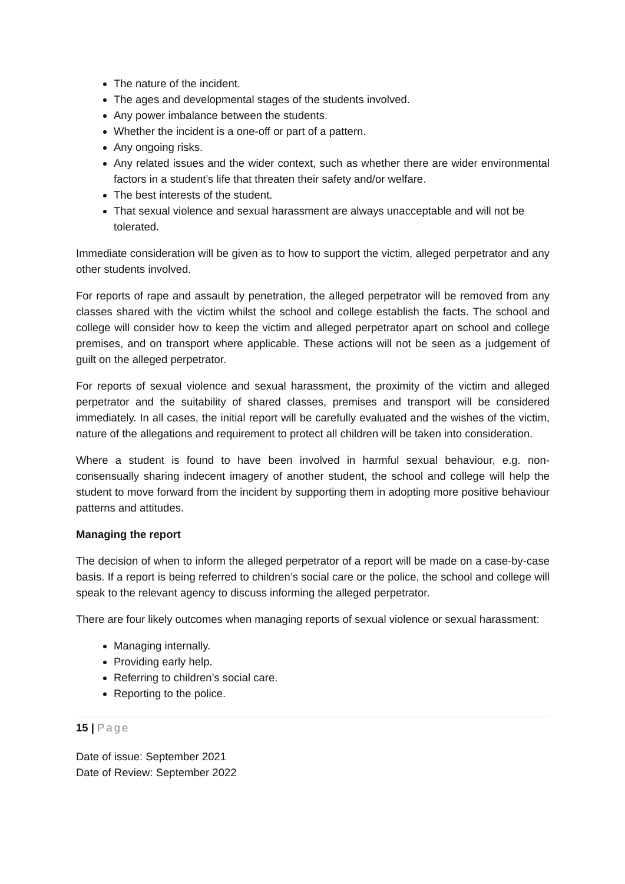The nature of the incident.
The ages and developmental stages of the students involved.
Any power imbalance between the students.
Whether the incident is a one-off or part of a pattern.
Any ongoing risks.
Any related issues and the wider context, such as whether there are wider environmental factors in a student’s life that threaten their safety and/or welfare.
The best interests of the student.
That sexual violence and sexual harassment are always unacceptable and will not be tolerated.
Immediate consideration will be given as to how to support the victim, alleged perpetrator and any other students involved.
For reports of rape and assault by penetration, the alleged perpetrator will be removed from any classes shared with the victim whilst the school and college establish the facts. The school and college will consider how to keep the victim and alleged perpetrator apart on school and college premises, and on transport where applicable. These actions will not be seen as a judgement of guilt on the alleged perpetrator.
For reports of sexual violence and sexual harassment, the proximity of the victim and alleged perpetrator and the suitability of shared classes, premises and transport will be considered immediately. In all cases, the initial report will be carefully evaluated and the wishes of the victim, nature of the allegations and requirement to protect all children will be taken into consideration.
Where a student is found to have been involved in harmful sexual behaviour, e.g. non-consensually sharing indecent imagery of another student, the school and college will help the student to move forward from the incident by supporting them in adopting more positive behaviour patterns and attitudes.
Managing the report
The decision of when to inform the alleged perpetrator of a report will be made on a case-by-case basis. If a report is being referred to children’s social care or the police, the school and college will speak to the relevant agency to discuss informing the alleged perpetrator.
There are four likely outcomes when managing reports of sexual violence or sexual harassment:
Managing internally.
Providing early help.
Referring to children’s social care.
Reporting to the police.
15 | Page
Date of issue: September 2021
Date of Review: September 2022